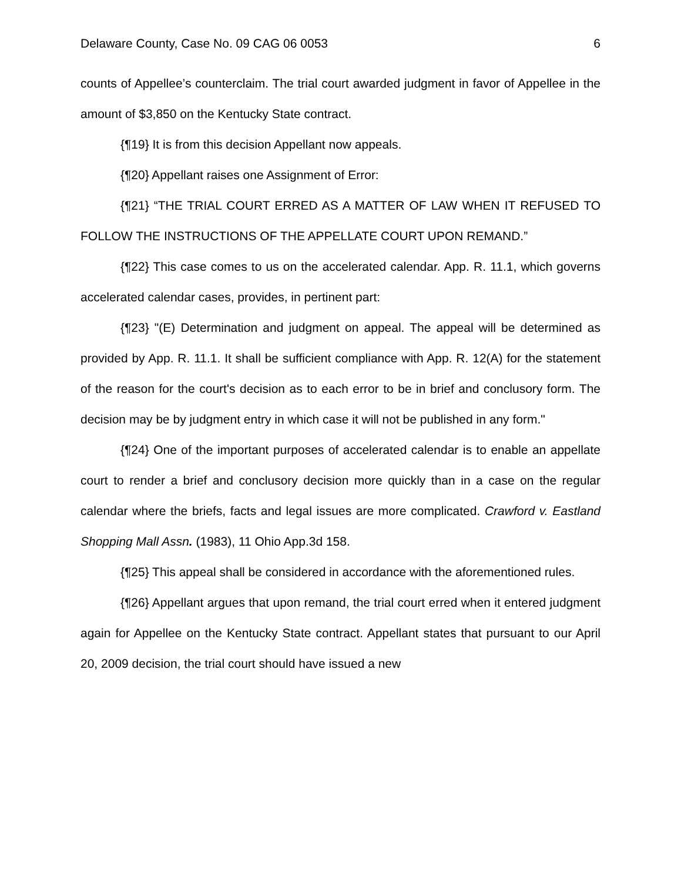Delaware County, Case No. 09 CAG 06 0053 6
counts of Appellee’s counterclaim. The trial court awarded judgment in favor of Appellee in the amount of $3,850 on the Kentucky State contract.
{¶19} It is from this decision Appellant now appeals.
{¶20} Appellant raises one Assignment of Error:
{¶21} “THE TRIAL COURT ERRED AS A MATTER OF LAW WHEN IT REFUSED TO FOLLOW THE INSTRUCTIONS OF THE APPELLATE COURT UPON REMAND.”
{¶22} This case comes to us on the accelerated calendar. App. R. 11.1, which governs accelerated calendar cases, provides, in pertinent part:
{¶23} "(E) Determination and judgment on appeal. The appeal will be determined as provided by App. R. 11.1. It shall be sufficient compliance with App. R. 12(A) for the statement of the reason for the court's decision as to each error to be in brief and conclusory form. The decision may be by judgment entry in which case it will not be published in any form."
{¶24} One of the important purposes of accelerated calendar is to enable an appellate court to render a brief and conclusory decision more quickly than in a case on the regular calendar where the briefs, facts and legal issues are more complicated. Crawford v. Eastland Shopping Mall Assn. (1983), 11 Ohio App.3d 158.
{¶25} This appeal shall be considered in accordance with the aforementioned rules.
{¶26} Appellant argues that upon remand, the trial court erred when it entered judgment again for Appellee on the Kentucky State contract. Appellant states that pursuant to our April 20, 2009 decision, the trial court should have issued a new